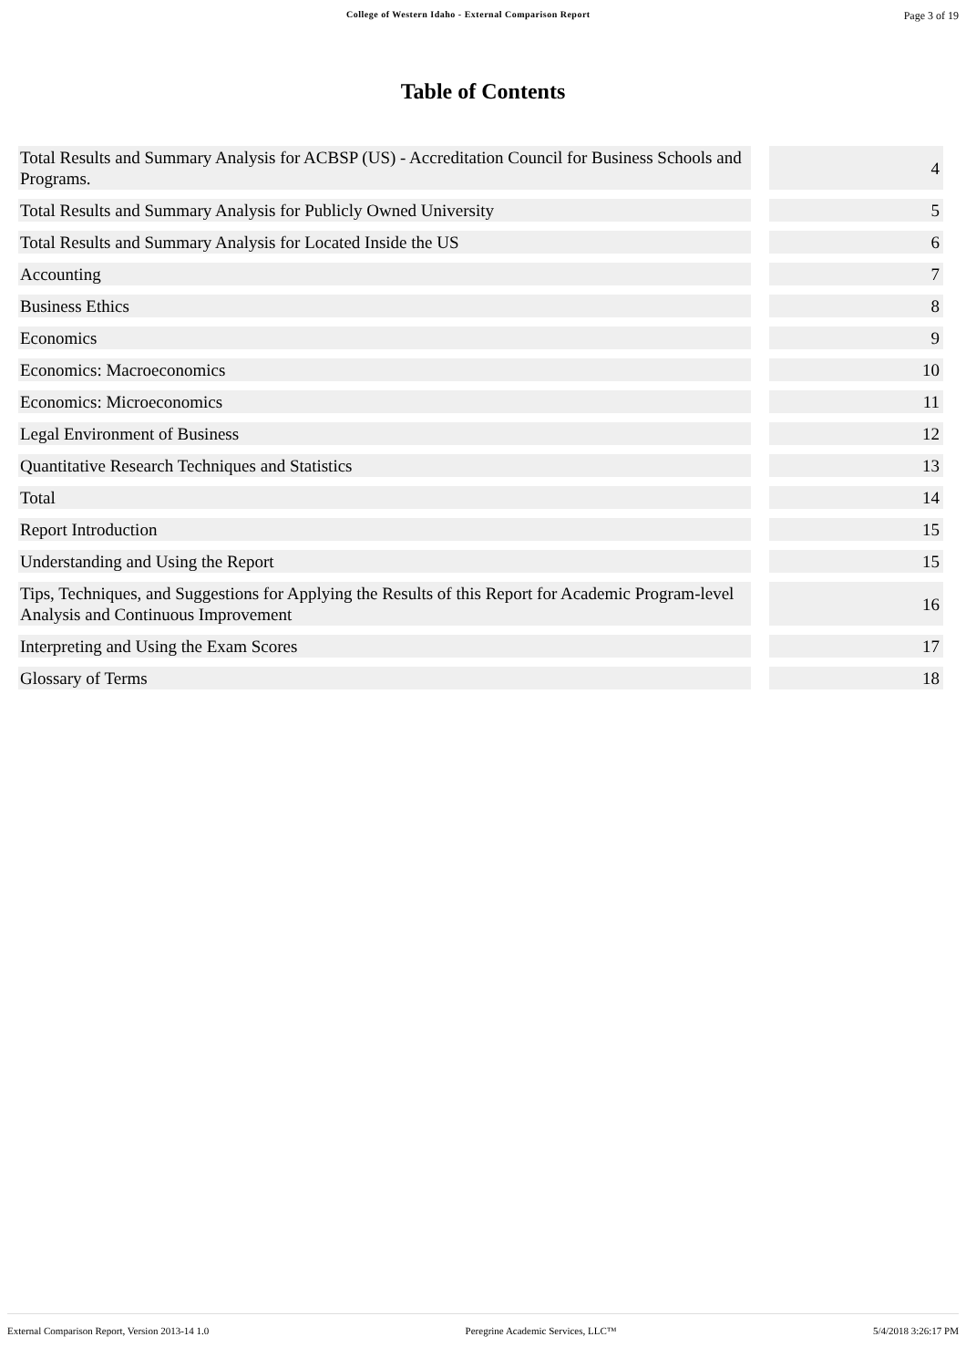College of Western Idaho - External Comparison Report Page 3 of 19
Table of Contents
| Total Results and Summary Analysis for ACBSP (US) - Accreditation Council for Business Schools and Programs. | | 4 |
| Total Results and Summary Analysis for Publicly Owned University | | 5 |
| Total Results and Summary Analysis for Located Inside the US | | 6 |
| Accounting | | 7 |
| Business Ethics | | 8 |
| Economics | | 9 |
| Economics: Macroeconomics | | 10 |
| Economics: Microeconomics | | 11 |
| Legal Environment of Business | | 12 |
| Quantitative Research Techniques and Statistics | | 13 |
| Total | | 14 |
| Report Introduction | | 15 |
| Understanding and Using the Report | | 15 |
| Tips, Techniques, and Suggestions for Applying the Results of this Report for Academic Program-level Analysis and Continuous Improvement | | 16 |
| Interpreting and Using the Exam Scores | | 17 |
| Glossary of Terms | | 18 |
External Comparison Report, Version 2013-14 1.0 Peregrine Academic Services, LLC™ 5/4/2018 3:26:17 PM